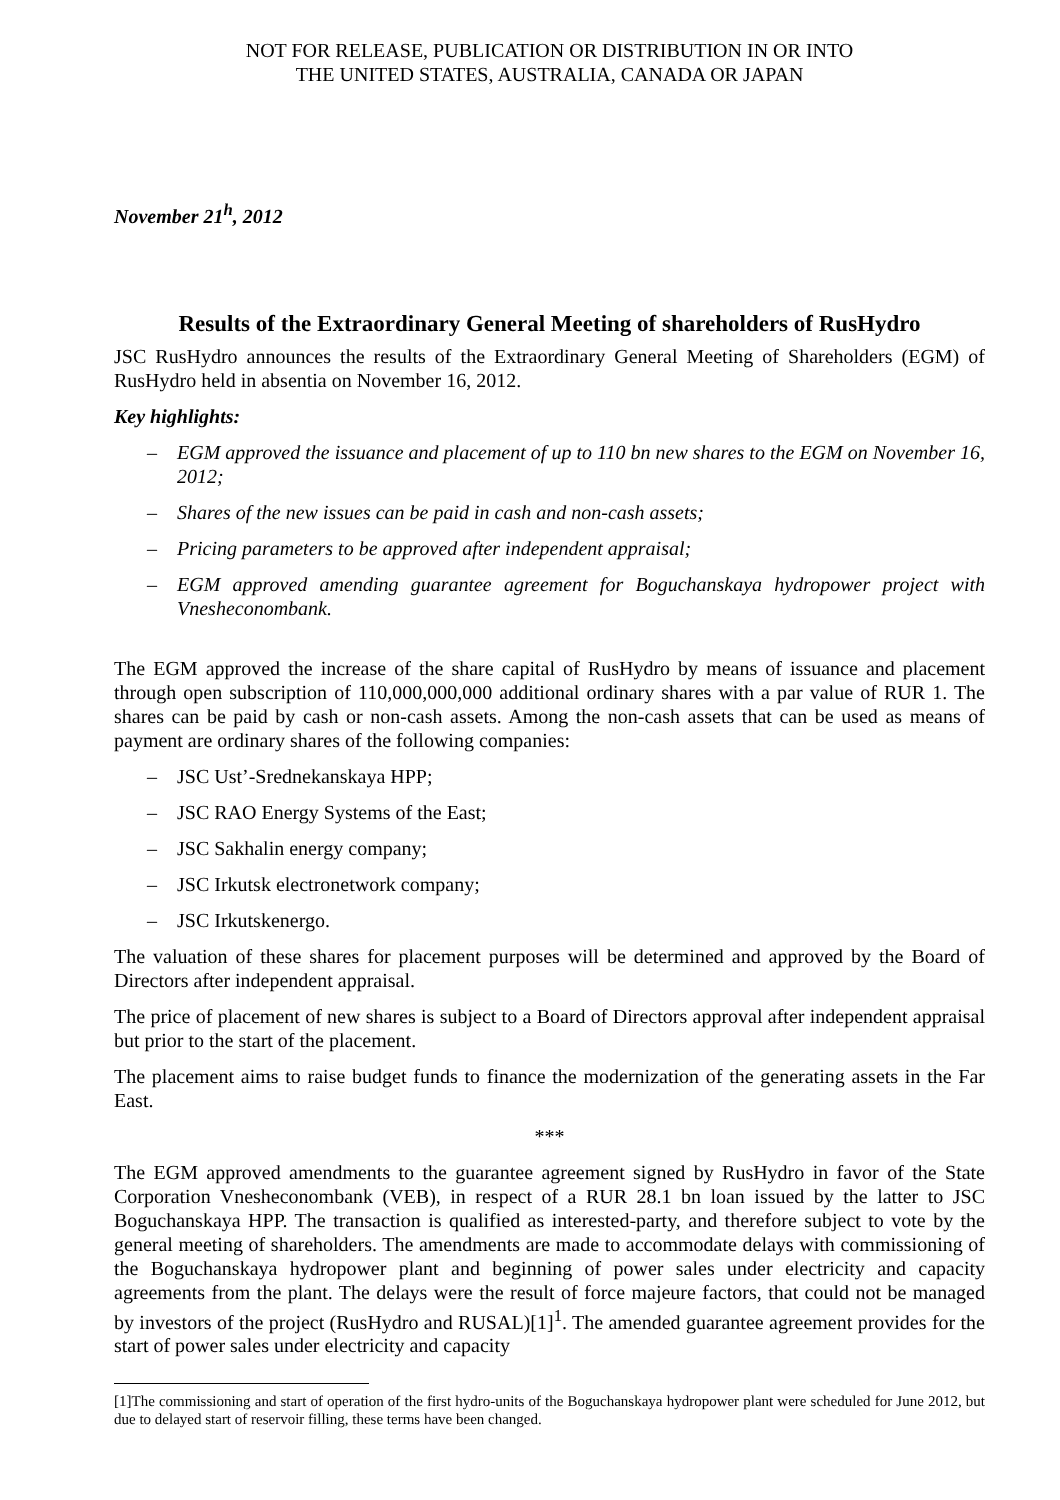NOT FOR RELEASE, PUBLICATION OR DISTRIBUTION IN OR INTO
THE UNITED STATES, AUSTRALIA, CANADA OR JAPAN
November 21<sup>h</sup>, 2012
Results of the Extraordinary General Meeting of shareholders of RusHydro
JSC RusHydro announces the results of the Extraordinary General Meeting of Shareholders (EGM) of RusHydro held in absentia on November 16, 2012.
Key highlights:
– EGM approved the issuance and placement of up to 110 bn new shares to the EGM on November 16, 2012;
– Shares of the new issues can be paid in cash and non-cash assets;
– Pricing parameters to be approved after independent appraisal;
– EGM approved amending guarantee agreement for Boguchanskaya hydropower project with Vnesheconombank.
The EGM approved the increase of the share capital of RusHydro by means of issuance and placement through open subscription of 110,000,000,000 additional ordinary shares with a par value of RUR 1. The shares can be paid by cash or non-cash assets. Among the non-cash assets that can be used as means of payment are ordinary shares of the following companies:
– JSC Ust’-Srednekanskaya HPP;
– JSC RAO Energy Systems of the East;
– JSC Sakhalin energy company;
– JSC Irkutsk electronetwork company;
– JSC Irkutskenergo.
The valuation of these shares for placement purposes will be determined and approved by the Board of Directors after independent appraisal.
The price of placement of new shares is subject to a Board of Directors approval after independent appraisal but prior to the start of the placement.
The placement aims to raise budget funds to finance the modernization of the generating assets in the Far East.
***
The EGM approved amendments to the guarantee agreement signed by RusHydro in favor of the State Corporation Vnesheconombank (VEB), in respect of a RUR 28.1 bn loan issued by the latter to JSC Boguchanskaya HPP. The transaction is qualified as interested-party, and therefore subject to vote by the general meeting of shareholders. The amendments are made to accommodate delays with commissioning of the Boguchanskaya hydropower plant and beginning of power sales under electricity and capacity agreements from the plant. The delays were the result of force majeure factors, that could not be managed by investors of the project (RusHydro and RUSAL)[1]<sup>1</sup>. The amended guarantee agreement provides for the start of power sales under electricity and capacity
[1]The commissioning and start of operation of the first hydro-units of the Boguchanskaya hydropower plant were scheduled for June 2012, but due to delayed start of reservoir filling, these terms have been changed.